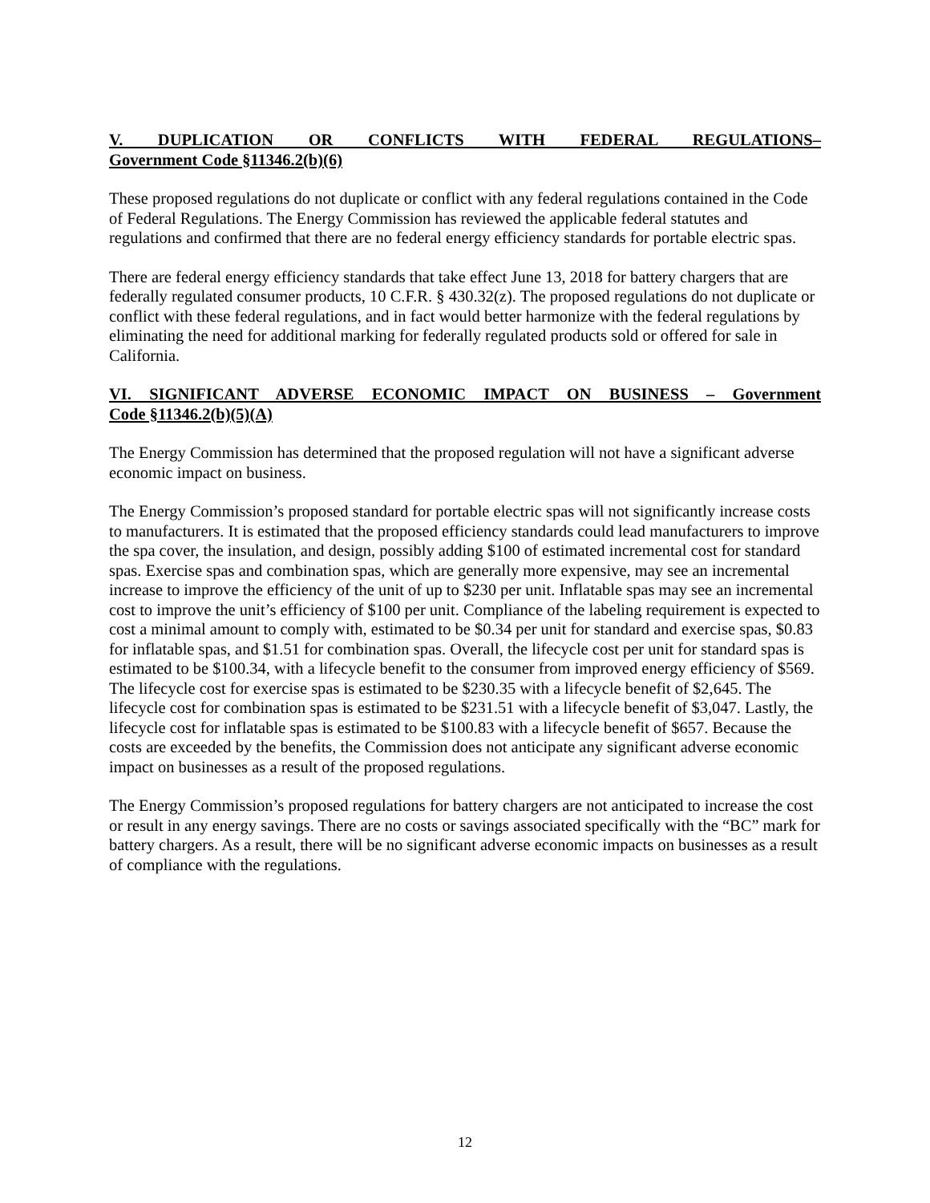V. DUPLICATION OR CONFLICTS WITH FEDERAL REGULATIONS–
Government Code §11346.2(b)(6)
These proposed regulations do not duplicate or conflict with any federal regulations contained in the Code of Federal Regulations. The Energy Commission has reviewed the applicable federal statutes and regulations and confirmed that there are no federal energy efficiency standards for portable electric spas.
There are federal energy efficiency standards that take effect June 13, 2018 for battery chargers that are federally regulated consumer products, 10 C.F.R. § 430.32(z). The proposed regulations do not duplicate or conflict with these federal regulations, and in fact would better harmonize with the federal regulations by eliminating the need for additional marking for federally regulated products sold or offered for sale in California.
VI. SIGNIFICANT ADVERSE ECONOMIC IMPACT ON BUSINESS – Government
Code §11346.2(b)(5)(A)
The Energy Commission has determined that the proposed regulation will not have a significant adverse economic impact on business.
The Energy Commission’s proposed standard for portable electric spas will not significantly increase costs to manufacturers. It is estimated that the proposed efficiency standards could lead manufacturers to improve the spa cover, the insulation, and design, possibly adding $100 of estimated incremental cost for standard spas. Exercise spas and combination spas, which are generally more expensive, may see an incremental increase to improve the efficiency of the unit of up to $230 per unit. Inflatable spas may see an incremental cost to improve the unit’s efficiency of $100 per unit. Compliance of the labeling requirement is expected to cost a minimal amount to comply with, estimated to be $0.34 per unit for standard and exercise spas, $0.83 for inflatable spas, and $1.51 for combination spas. Overall, the lifecycle cost per unit for standard spas is estimated to be $100.34, with a lifecycle benefit to the consumer from improved energy efficiency of $569. The lifecycle cost for exercise spas is estimated to be $230.35 with a lifecycle benefit of $2,645. The lifecycle cost for combination spas is estimated to be $231.51 with a lifecycle benefit of $3,047. Lastly, the lifecycle cost for inflatable spas is estimated to be $100.83 with a lifecycle benefit of $657. Because the costs are exceeded by the benefits, the Commission does not anticipate any significant adverse economic impact on businesses as a result of the proposed regulations.
The Energy Commission’s proposed regulations for battery chargers are not anticipated to increase the cost or result in any energy savings. There are no costs or savings associated specifically with the “BC” mark for battery chargers. As a result, there will be no significant adverse economic impacts on businesses as a result of compliance with the regulations.
12